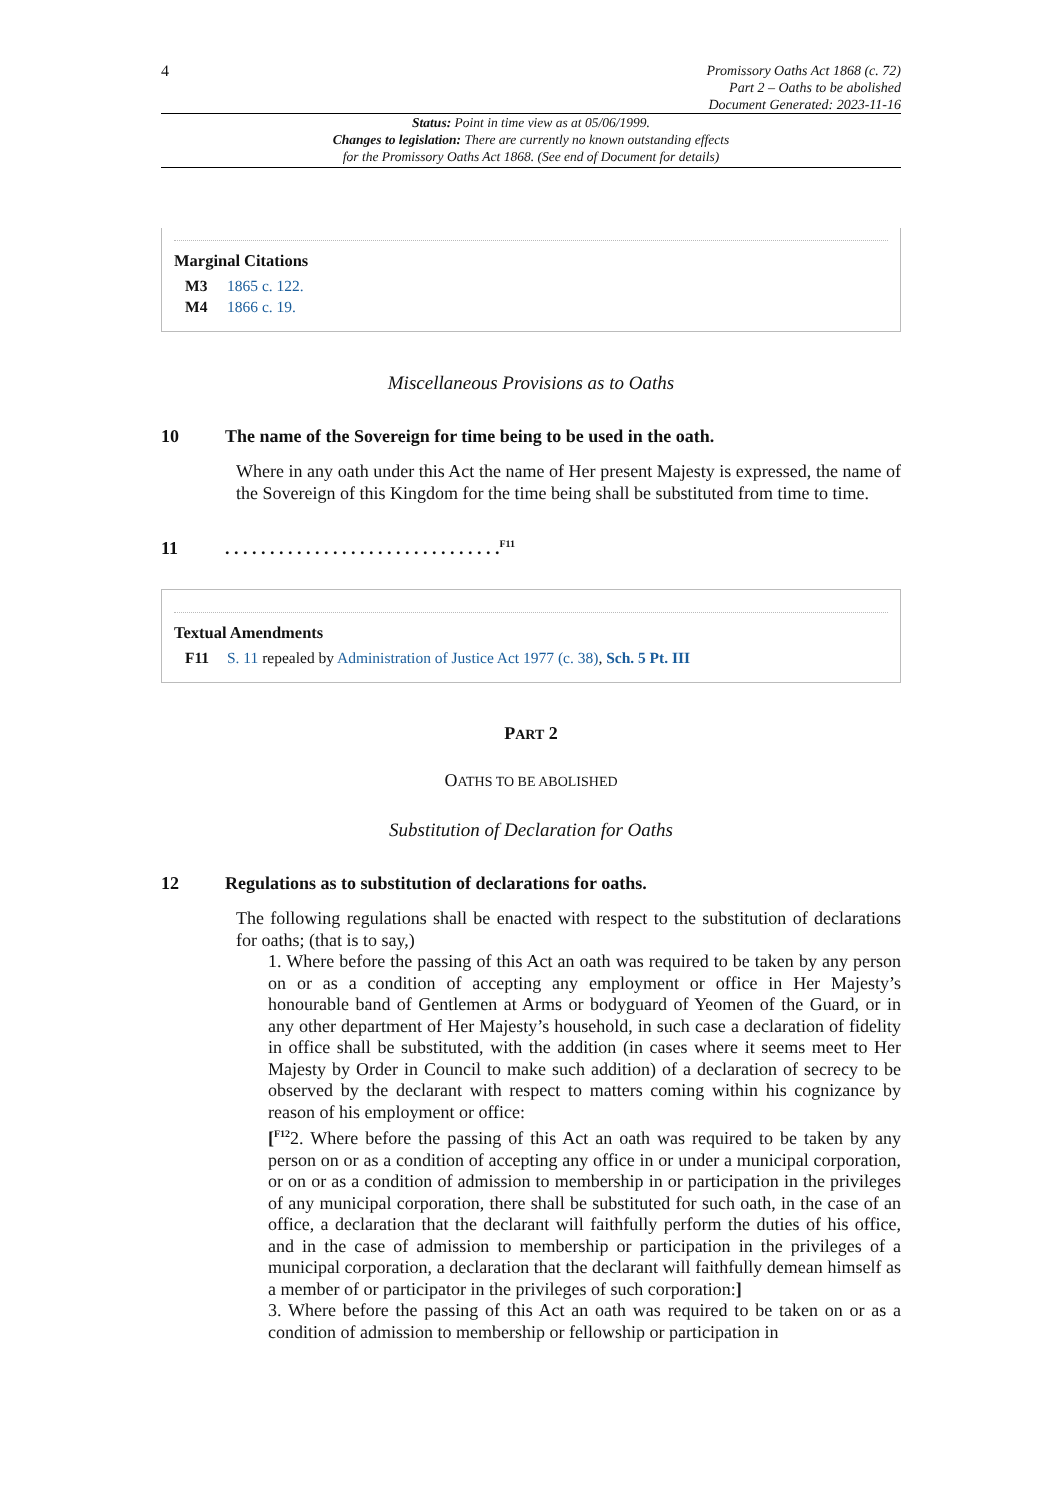4
Promissory Oaths Act 1868 (c. 72)
Part 2 – Oaths to be abolished
Document Generated: 2023-11-16
Status: Point in time view as at 05/06/1999.
Changes to legislation: There are currently no known outstanding effects
for the Promissory Oaths Act 1868. (See end of Document for details)
Marginal Citations
M3 1865 c. 122.
M4 1866 c. 19.
Miscellaneous Provisions as to Oaths
10 The name of the Sovereign for time being to be used in the oath.
Where in any oath under this Act the name of Her present Majesty is expressed, the name of the Sovereign of this Kingdom for the time being shall be substituted from time to time.
11. . . . . . . . . . . . . . . . . . . . . . . . . . . . . . .<sup>F11</sup>
Textual Amendments
F11 S. 11 repealed by Administration of Justice Act 1977 (c. 38), Sch. 5 Pt. III
PART 2
OATHS TO BE ABOLISHED
Substitution of Declaration for Oaths
12 Regulations as to substitution of declarations for oaths.
The following regulations shall be enacted with respect to the substitution of declarations for oaths; (that is to say,)
1. Where before the passing of this Act an oath was required to be taken by any person on or as a condition of accepting any employment or office in Her Majesty’s honourable band of Gentlemen at Arms or bodyguard of Yeomen of the Guard, or in any other department of Her Majesty’s household, in such case a declaration of fidelity in office shall be substituted, with the addition (in cases where it seems meet to Her Majesty by Order in Council to make such addition) of a declaration of secrecy to be observed by the declarant with respect to matters coming within his cognizance by reason of his employment or office:
[<sup>F12</sup>2. Where before the passing of this Act an oath was required to be taken by any person on or as a condition of accepting any office in or under a municipal corporation, or on or as a condition of admission to membership in or participation in the privileges of any municipal corporation, there shall be substituted for such oath, in the case of an office, a declaration that the declarant will faithfully perform the duties of his office, and in the case of admission to membership or participation in the privileges of a municipal corporation, a declaration that the declarant will faithfully demean himself as a member of or participator in the privileges of such corporation:]
3. Where before the passing of this Act an oath was required to be taken on or as a condition of admission to membership or fellowship or participation in